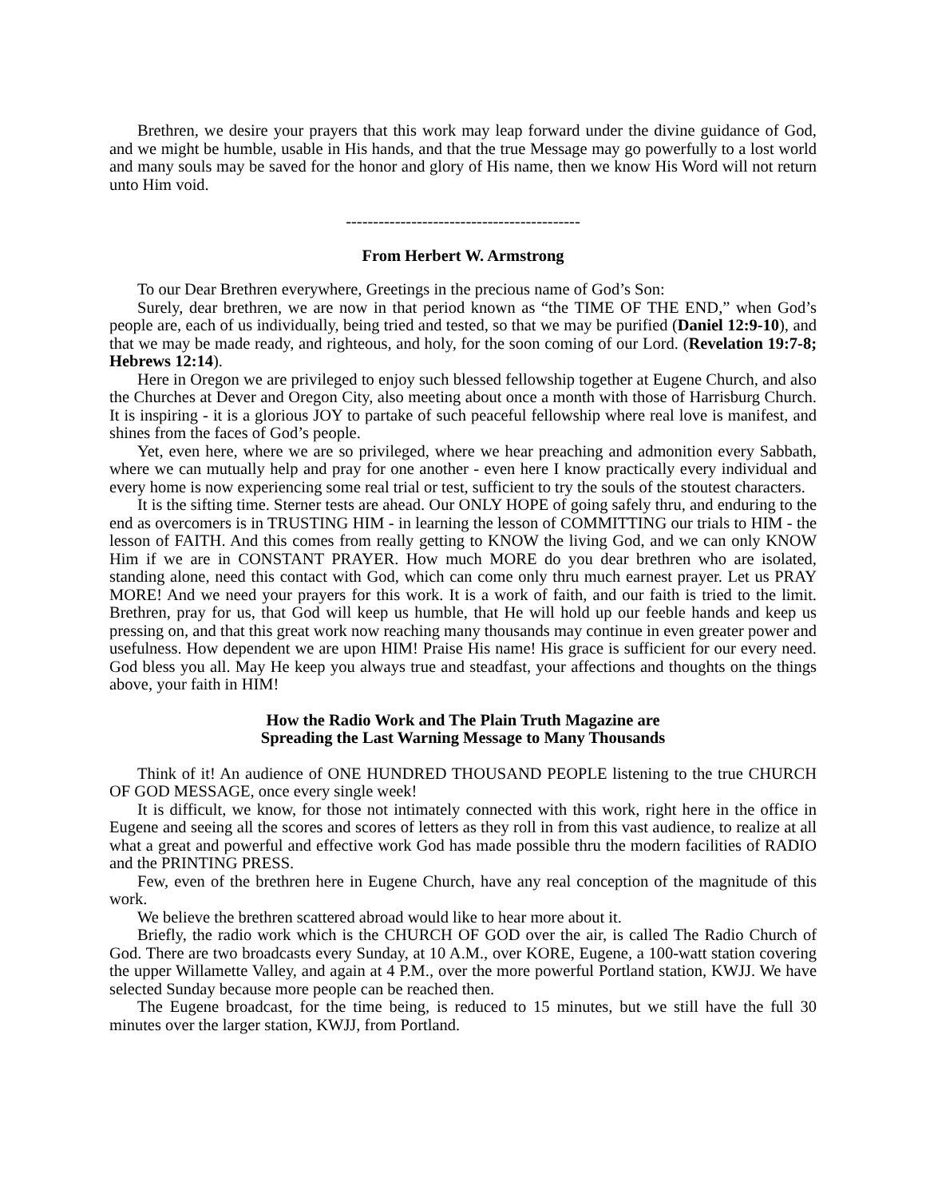Brethren, we desire your prayers that this work may leap forward under the divine guidance of God, and we might be humble, usable in His hands, and that the true Message may go powerfully to a lost world and many souls may be saved for the honor and glory of His name, then we know His Word will not return unto Him void.
-------------------------------------------
From Herbert W. Armstrong
To our Dear Brethren everywhere, Greetings in the precious name of God’s Son:
Surely, dear brethren, we are now in that period known as “the TIME OF THE END,” when God’s people are, each of us individually, being tried and tested, so that we may be purified (Daniel 12:9-10), and that we may be made ready, and righteous, and holy, for the soon coming of our Lord. (Revelation 19:7-8; Hebrews 12:14).
Here in Oregon we are privileged to enjoy such blessed fellowship together at Eugene Church, and also the Churches at Dever and Oregon City, also meeting about once a month with those of Harrisburg Church. It is inspiring - it is a glorious JOY to partake of such peaceful fellowship where real love is manifest, and shines from the faces of God’s people.
Yet, even here, where we are so privileged, where we hear preaching and admonition every Sabbath, where we can mutually help and pray for one another - even here I know practically every individual and every home is now experiencing some real trial or test, sufficient to try the souls of the stoutest characters.
It is the sifting time. Sterner tests are ahead. Our ONLY HOPE of going safely thru, and enduring to the end as overcomers is in TRUSTING HIM - in learning the lesson of COMMITTING our trials to HIM - the lesson of FAITH. And this comes from really getting to KNOW the living God, and we can only KNOW Him if we are in CONSTANT PRAYER. How much MORE do you dear brethren who are isolated, standing alone, need this contact with God, which can come only thru much earnest prayer. Let us PRAY MORE! And we need your prayers for this work. It is a work of faith, and our faith is tried to the limit. Brethren, pray for us, that God will keep us humble, that He will hold up our feeble hands and keep us pressing on, and that this great work now reaching many thousands may continue in even greater power and usefulness. How dependent we are upon HIM! Praise His name! His grace is sufficient for our every need. God bless you all. May He keep you always true and steadfast, your affections and thoughts on the things above, your faith in HIM!
How the Radio Work and The Plain Truth Magazine are
Spreading the Last Warning Message to Many Thousands
Think of it! An audience of ONE HUNDRED THOUSAND PEOPLE listening to the true CHURCH OF GOD MESSAGE, once every single week!
It is difficult, we know, for those not intimately connected with this work, right here in the office in Eugene and seeing all the scores and scores of letters as they roll in from this vast audience, to realize at all what a great and powerful and effective work God has made possible thru the modern facilities of RADIO and the PRINTING PRESS.
Few, even of the brethren here in Eugene Church, have any real conception of the magnitude of this work.
We believe the brethren scattered abroad would like to hear more about it.
Briefly, the radio work which is the CHURCH OF GOD over the air, is called The Radio Church of God. There are two broadcasts every Sunday, at 10 A.M., over KORE, Eugene, a 100-watt station covering the upper Willamette Valley, and again at 4 P.M., over the more powerful Portland station, KWJJ. We have selected Sunday because more people can be reached then.
The Eugene broadcast, for the time being, is reduced to 15 minutes, but we still have the full 30 minutes over the larger station, KWJJ, from Portland.